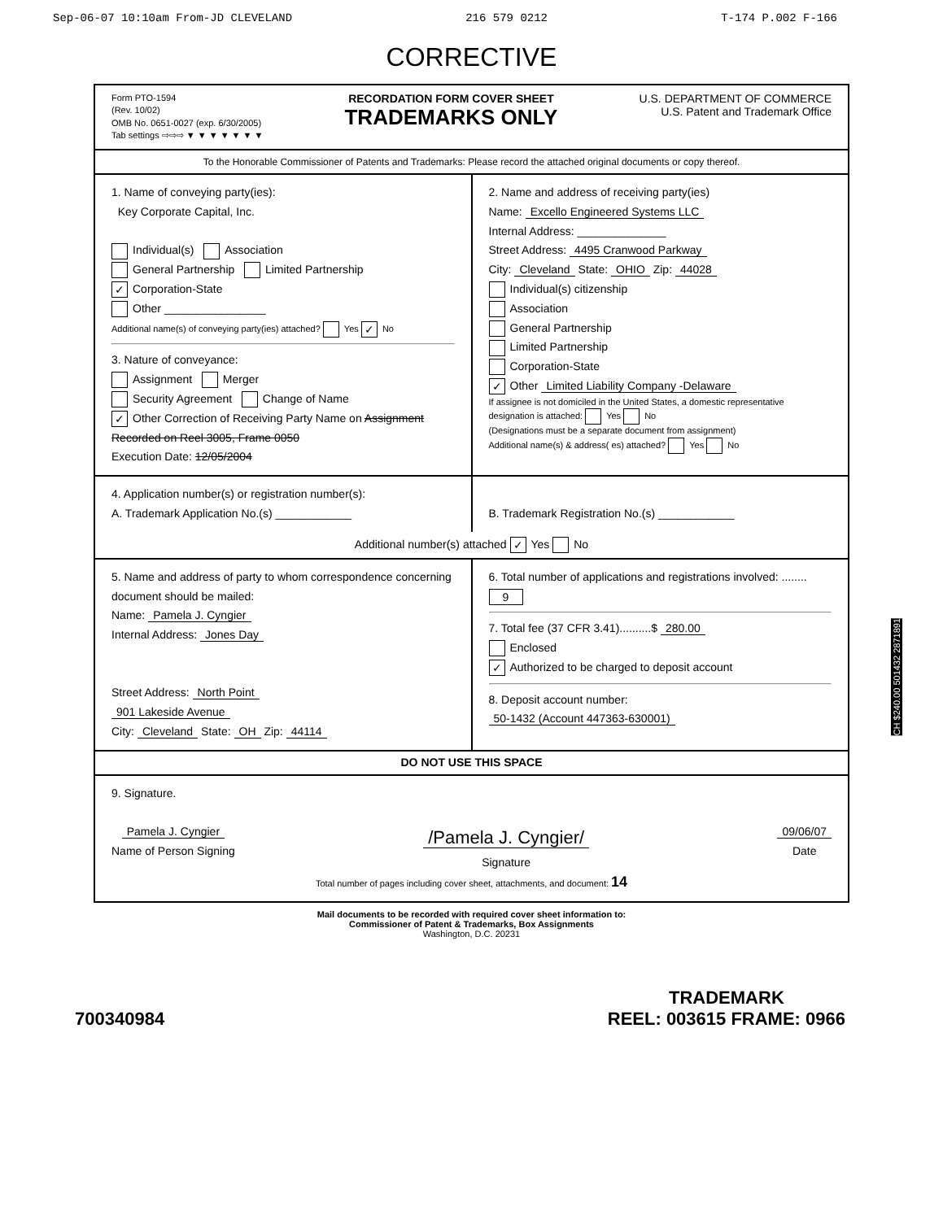Sep-06-07 10:10am From-JD CLEVELAND 216 579 0212 T-174 P.002 F-166
CORRECTIVE
Form PTO-1594
(Rev. 10/02)
OMB No. 0651-0027 (exp. 6/30/2005)
Tab settings ⇨⇨⇨ ▼ ▼ ▼ ▼ ▼ ▼ ▼
RECORDATION FORM COVER SHEET
TRADEMARKS ONLY
U.S. DEPARTMENT OF COMMERCE
U.S. Patent and Trademark Office
To the Honorable Commissioner of Patents and Trademarks: Please record the attached original documents or copy thereof.
1. Name of conveying party(ies):
Key Corporate Capital, Inc.
Individual(s) Association
General Partnership Limited Partnership
✓ Corporation-State
Other ________________
Additional name(s) of conveying party(ies) attached? Yes ✓ No
3. Nature of conveyance:
Assignment Merger
Security Agreement Change of Name
✓ Other Correction of Receiving Party Name on Assignment Recorded on Reel 3005, Frame 0050
Execution Date: 12/05/2004
2. Name and address of receiving party(ies)
Name: Excello Engineered Systems LLC
Internal Address: ______________
Street Address: 4495 Cranwood Parkway
City: Cleveland State: OHIO Zip: 44028
Individual(s) citizenship
Association
General Partnership
Limited Partnership
Corporation-State
✓ Other Limited Liability Company -Delaware
If assignee is not domiciled in the United States, a domestic representative designation is attached: Yes No
(Designations must be a separate document from assignment)
Additional name(s) & address( es) attached? Yes No
4. Application number(s) or registration number(s):
A. Trademark Application No.(s) ____________
B. Trademark Registration No.(s) ____________
Additional number(s) attached ✓ Yes No
5. Name and address of party to whom correspondence concerning document should be mailed:
Name: Pamela J. Cyngier
Internal Address: Jones Day
Street Address: North Point
901 Lakeside Avenue
City: Cleveland State: OH Zip: 44114
6. Total number of applications and registrations involved: ........ 9
7. Total fee (37 CFR 3.41)..........$ 280.00
Enclosed
✓ Authorized to be charged to deposit account
8. Deposit account number:
50-1432 (Account 447363-630001)
DO NOT USE THIS SPACE
9. Signature.
Pamela J. Cyngier
Name of Person Signing
/Pamela J. Cyngier/
Signature
09/06/07
Date
Total number of pages including cover sheet, attachments, and document: 14
Mail documents to be recorded with required cover sheet information to:
Commissioner of Patent & Trademarks, Box Assignments
Washington, D.C. 20231
CH $240.00 501432 2871891
700340984 TRADEMARK
REEL: 003615 FRAME: 0966